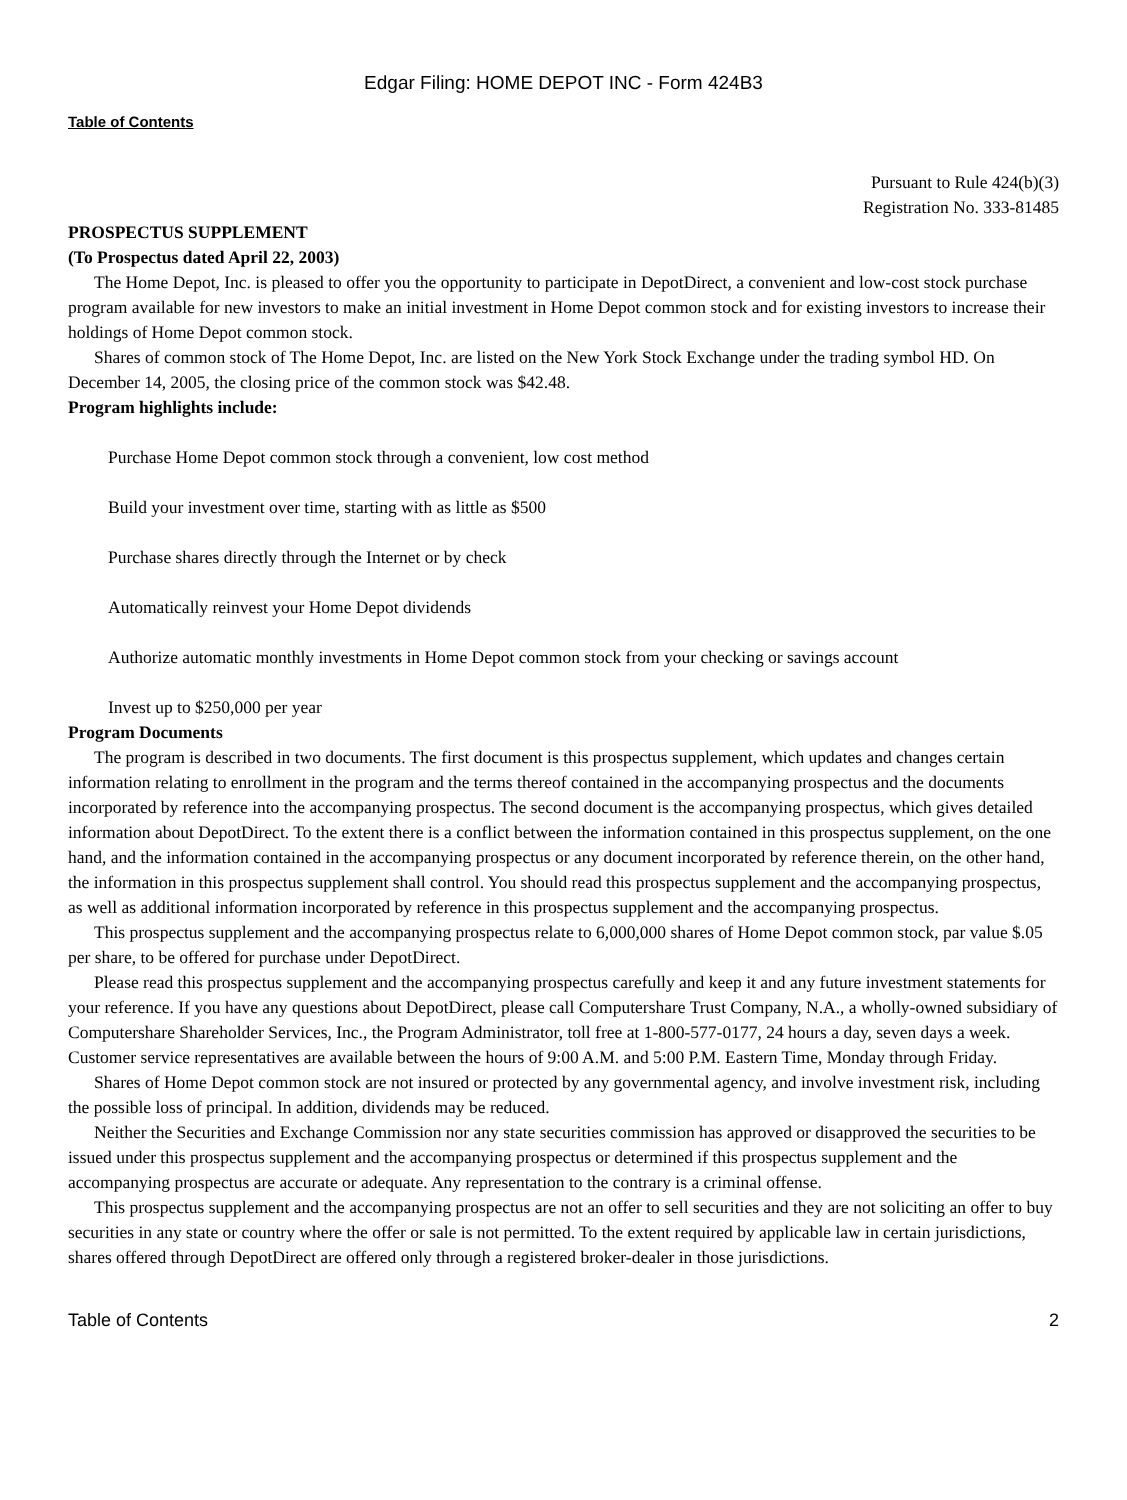Edgar Filing: HOME DEPOT INC - Form 424B3
Table of Contents
Pursuant to Rule 424(b)(3)
Registration No. 333-81485
PROSPECTUS SUPPLEMENT
(To Prospectus dated April 22, 2003)
The Home Depot, Inc. is pleased to offer you the opportunity to participate in DepotDirect, a convenient and low-cost stock purchase program available for new investors to make an initial investment in Home Depot common stock and for existing investors to increase their holdings of Home Depot common stock.
Shares of common stock of The Home Depot, Inc. are listed on the New York Stock Exchange under the trading symbol HD. On December 14, 2005, the closing price of the common stock was $42.48.
Program highlights include:
Purchase Home Depot common stock through a convenient, low cost method
Build your investment over time, starting with as little as $500
Purchase shares directly through the Internet or by check
Automatically reinvest your Home Depot dividends
Authorize automatic monthly investments in Home Depot common stock from your checking or savings account
Invest up to $250,000 per year
Program Documents
The program is described in two documents. The first document is this prospectus supplement, which updates and changes certain information relating to enrollment in the program and the terms thereof contained in the accompanying prospectus and the documents incorporated by reference into the accompanying prospectus. The second document is the accompanying prospectus, which gives detailed information about DepotDirect. To the extent there is a conflict between the information contained in this prospectus supplement, on the one hand, and the information contained in the accompanying prospectus or any document incorporated by reference therein, on the other hand, the information in this prospectus supplement shall control. You should read this prospectus supplement and the accompanying prospectus, as well as additional information incorporated by reference in this prospectus supplement and the accompanying prospectus.
This prospectus supplement and the accompanying prospectus relate to 6,000,000 shares of Home Depot common stock, par value $.05 per share, to be offered for purchase under DepotDirect.
Please read this prospectus supplement and the accompanying prospectus carefully and keep it and any future investment statements for your reference. If you have any questions about DepotDirect, please call Computershare Trust Company, N.A., a wholly-owned subsidiary of Computershare Shareholder Services, Inc., the Program Administrator, toll free at 1-800-577-0177, 24 hours a day, seven days a week. Customer service representatives are available between the hours of 9:00 A.M. and 5:00 P.M. Eastern Time, Monday through Friday.
Shares of Home Depot common stock are not insured or protected by any governmental agency, and involve investment risk, including the possible loss of principal. In addition, dividends may be reduced.
Neither the Securities and Exchange Commission nor any state securities commission has approved or disapproved the securities to be issued under this prospectus supplement and the accompanying prospectus or determined if this prospectus supplement and the accompanying prospectus are accurate or adequate. Any representation to the contrary is a criminal offense.
This prospectus supplement and the accompanying prospectus are not an offer to sell securities and they are not soliciting an offer to buy securities in any state or country where the offer or sale is not permitted. To the extent required by applicable law in certain jurisdictions, shares offered through DepotDirect are offered only through a registered broker-dealer in those jurisdictions.
Table of Contents 2